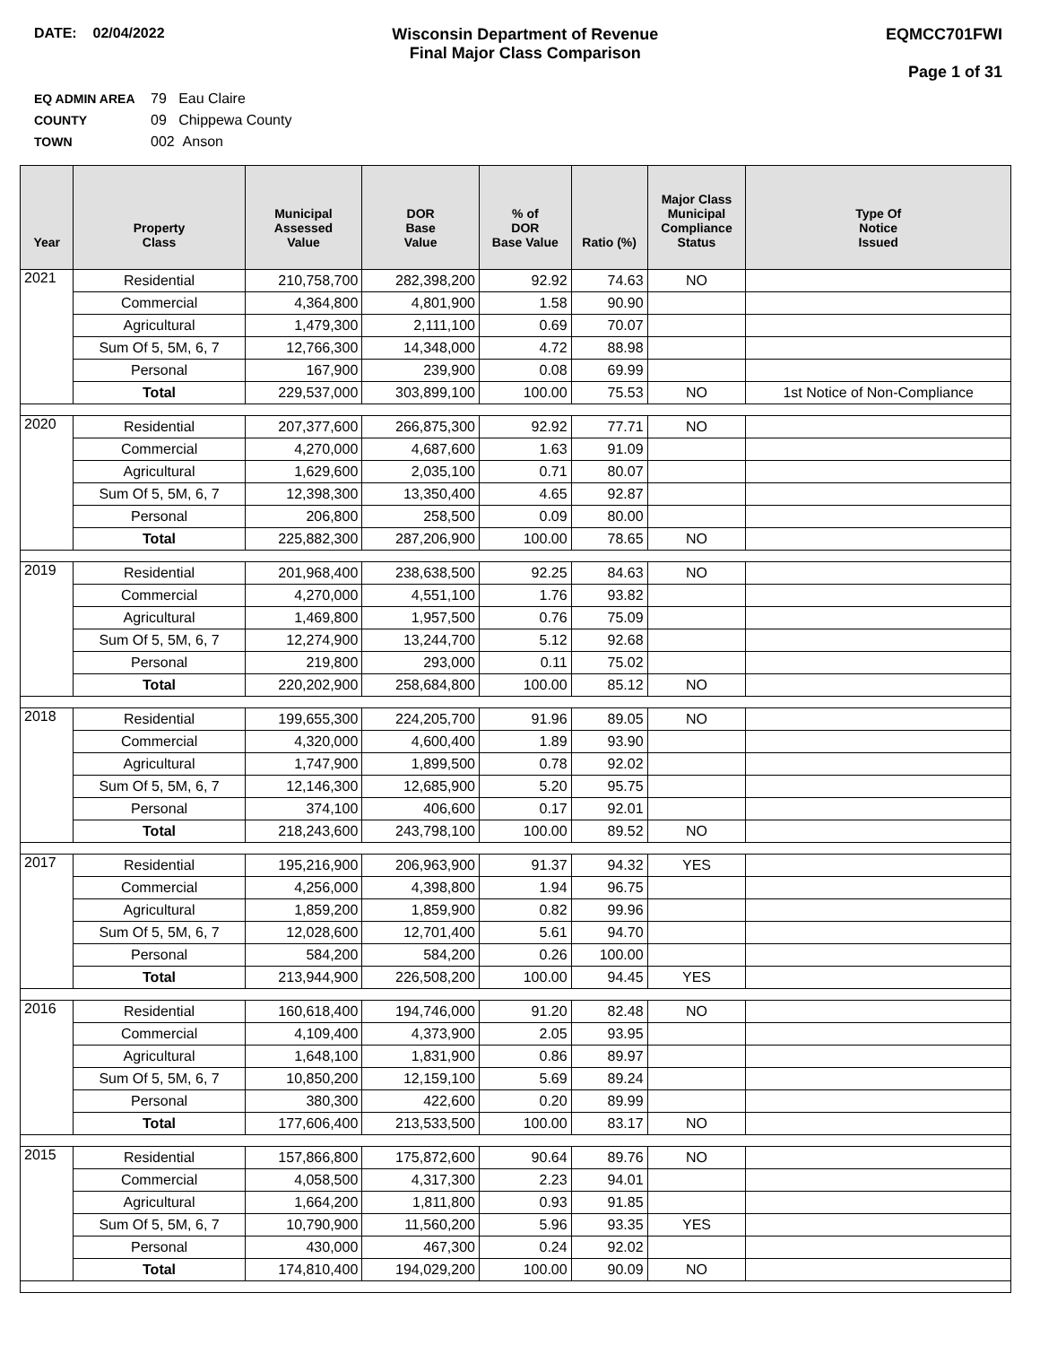DATE: 02/04/2022 Wisconsin Department of Revenue
Final Major Class Comparison
EQMCC701FWI
Page 1 of 31
EQ ADMIN AREA 79 Eau Claire
COUNTY 09 Chippewa County
TOWN 002 Anson
| Year | Property Class | Municipal Assessed Value | DOR Base Value | % of DOR Base Value | Ratio (%) | Major Class Municipal Compliance Status | Type Of Notice Issued |
| --- | --- | --- | --- | --- | --- | --- | --- |
| 2021 | Residential | 210,758,700 | 282,398,200 | 92.92 | 74.63 | NO | |
| | Commercial | 4,364,800 | 4,801,900 | 1.58 | 90.90 | | |
| | Agricultural | 1,479,300 | 2,111,100 | 0.69 | 70.07 | | |
| | Sum Of 5, 5M, 6, 7 | 12,766,300 | 14,348,000 | 4.72 | 88.98 | | |
| | Personal | 167,900 | 239,900 | 0.08 | 69.99 | | |
| | Total | 229,537,000 | 303,899,100 | 100.00 | 75.53 | NO | 1st Notice of Non-Compliance |
| 2020 | Residential | 207,377,600 | 266,875,300 | 92.92 | 77.71 | NO | |
| | Commercial | 4,270,000 | 4,687,600 | 1.63 | 91.09 | | |
| | Agricultural | 1,629,600 | 2,035,100 | 0.71 | 80.07 | | |
| | Sum Of 5, 5M, 6, 7 | 12,398,300 | 13,350,400 | 4.65 | 92.87 | | |
| | Personal | 206,800 | 258,500 | 0.09 | 80.00 | | |
| | Total | 225,882,300 | 287,206,900 | 100.00 | 78.65 | NO | |
| 2019 | Residential | 201,968,400 | 238,638,500 | 92.25 | 84.63 | NO | |
| | Commercial | 4,270,000 | 4,551,100 | 1.76 | 93.82 | | |
| | Agricultural | 1,469,800 | 1,957,500 | 0.76 | 75.09 | | |
| | Sum Of 5, 5M, 6, 7 | 12,274,900 | 13,244,700 | 5.12 | 92.68 | | |
| | Personal | 219,800 | 293,000 | 0.11 | 75.02 | | |
| | Total | 220,202,900 | 258,684,800 | 100.00 | 85.12 | NO | |
| 2018 | Residential | 199,655,300 | 224,205,700 | 91.96 | 89.05 | NO | |
| | Commercial | 4,320,000 | 4,600,400 | 1.89 | 93.90 | | |
| | Agricultural | 1,747,900 | 1,899,500 | 0.78 | 92.02 | | |
| | Sum Of 5, 5M, 6, 7 | 12,146,300 | 12,685,900 | 5.20 | 95.75 | | |
| | Personal | 374,100 | 406,600 | 0.17 | 92.01 | | |
| | Total | 218,243,600 | 243,798,100 | 100.00 | 89.52 | NO | |
| 2017 | Residential | 195,216,900 | 206,963,900 | 91.37 | 94.32 | YES | |
| | Commercial | 4,256,000 | 4,398,800 | 1.94 | 96.75 | | |
| | Agricultural | 1,859,200 | 1,859,900 | 0.82 | 99.96 | | |
| | Sum Of 5, 5M, 6, 7 | 12,028,600 | 12,701,400 | 5.61 | 94.70 | | |
| | Personal | 584,200 | 584,200 | 0.26 | 100.00 | | |
| | Total | 213,944,900 | 226,508,200 | 100.00 | 94.45 | YES | |
| 2016 | Residential | 160,618,400 | 194,746,000 | 91.20 | 82.48 | NO | |
| | Commercial | 4,109,400 | 4,373,900 | 2.05 | 93.95 | | |
| | Agricultural | 1,648,100 | 1,831,900 | 0.86 | 89.97 | | |
| | Sum Of 5, 5M, 6, 7 | 10,850,200 | 12,159,100 | 5.69 | 89.24 | | |
| | Personal | 380,300 | 422,600 | 0.20 | 89.99 | | |
| | Total | 177,606,400 | 213,533,500 | 100.00 | 83.17 | NO | |
| 2015 | Residential | 157,866,800 | 175,872,600 | 90.64 | 89.76 | NO | |
| | Commercial | 4,058,500 | 4,317,300 | 2.23 | 94.01 | | |
| | Agricultural | 1,664,200 | 1,811,800 | 0.93 | 91.85 | | |
| | Sum Of 5, 5M, 6, 7 | 10,790,900 | 11,560,200 | 5.96 | 93.35 | YES | |
| | Personal | 430,000 | 467,300 | 0.24 | 92.02 | | |
| | Total | 174,810,400 | 194,029,200 | 100.00 | 90.09 | NO | |